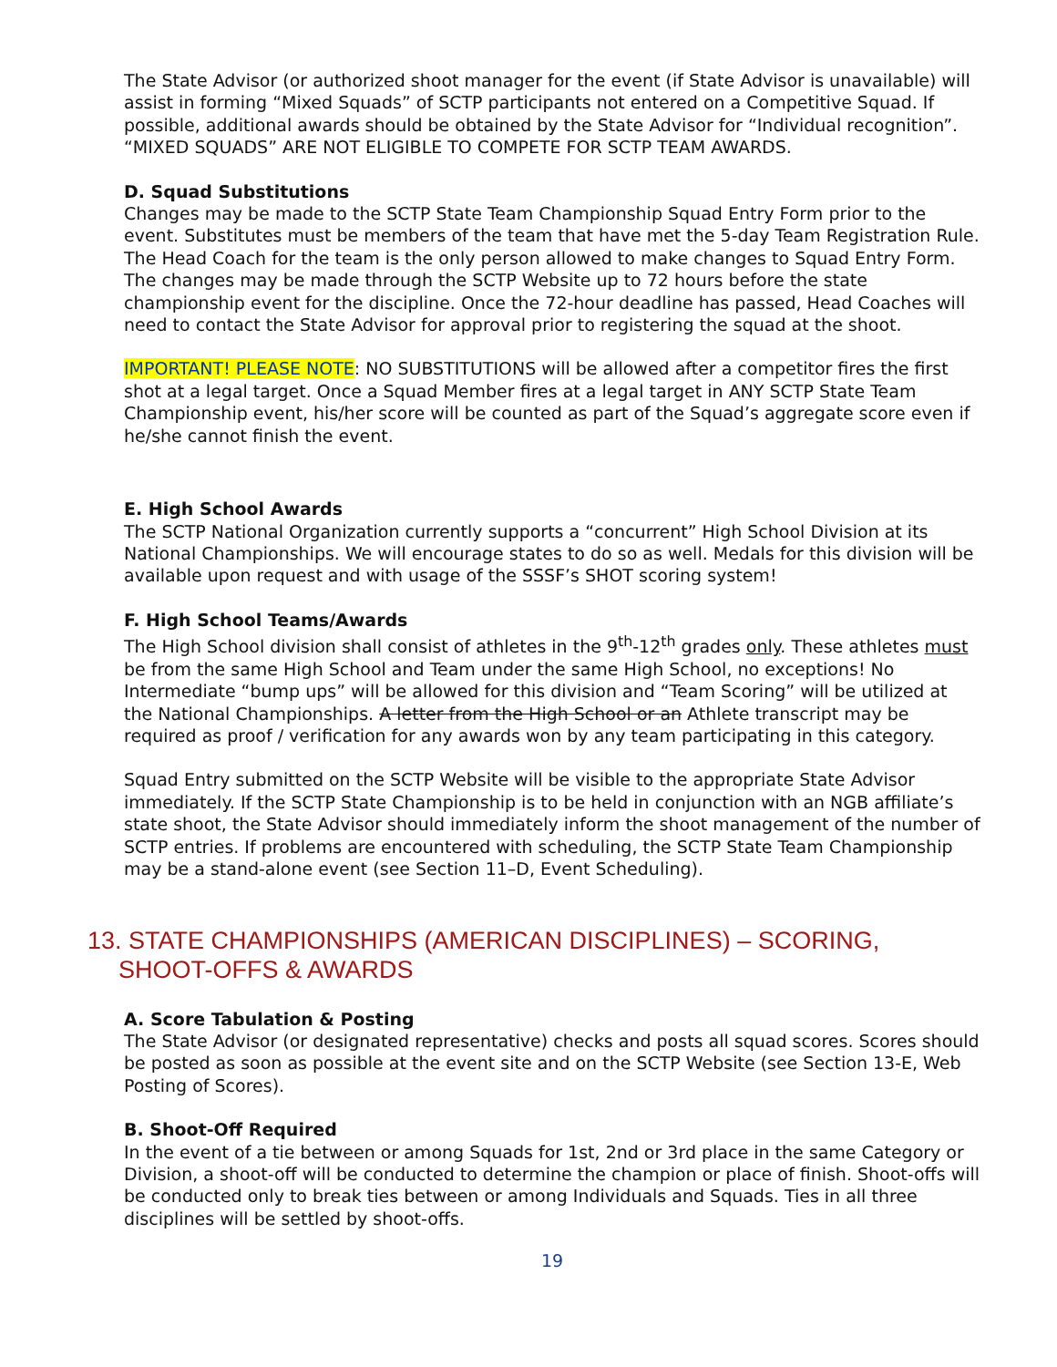The State Advisor (or authorized shoot manager for the event (if State Advisor is unavailable) will assist in forming “Mixed Squads” of SCTP participants not entered on a Competitive Squad. If possible, additional awards should be obtained by the State Advisor for “Individual recognition”. “MIXED SQUADS” ARE NOT ELIGIBLE TO COMPETE FOR SCTP TEAM AWARDS.
D. Squad Substitutions
Changes may be made to the SCTP State Team Championship Squad Entry Form prior to the event. Substitutes must be members of the team that have met the 5-day Team Registration Rule. The Head Coach for the team is the only person allowed to make changes to Squad Entry Form. The changes may be made through the SCTP Website up to 72 hours before the state championship event for the discipline. Once the 72-hour deadline has passed, Head Coaches will need to contact the State Advisor for approval prior to registering the squad at the shoot.
IMPORTANT! PLEASE NOTE: NO SUBSTITUTIONS will be allowed after a competitor fires the first shot at a legal target. Once a Squad Member fires at a legal target in ANY SCTP State Team Championship event, his/her score will be counted as part of the Squad’s aggregate score even if he/she cannot finish the event.
E. High School Awards
The SCTP National Organization currently supports a “concurrent” High School Division at its National Championships. We will encourage states to do so as well. Medals for this division will be available upon request and with usage of the SSSF’s SHOT scoring system!
F. High School Teams/Awards
The High School division shall consist of athletes in the 9<sup>th</sup>-12<sup>th</sup> grades only. These athletes must be from the same High School and Team under the same High School, no exceptions! No Intermediate “bump ups” will be allowed for this division and “Team Scoring” will be utilized at the National Championships. A letter from the High School or an Athlete transcript may be required as proof / verification for any awards won by any team participating in this category.
Squad Entry submitted on the SCTP Website will be visible to the appropriate State Advisor immediately. If the SCTP State Championship is to be held in conjunction with an NGB affiliate’s state shoot, the State Advisor should immediately inform the shoot management of the number of SCTP entries. If problems are encountered with scheduling, the SCTP State Team Championship may be a stand-alone event (see Section 11–D, Event Scheduling).
13. STATE CHAMPIONSHIPS (AMERICAN DISCIPLINES) – SCORING, SHOOT-OFFS & AWARDS
A. Score Tabulation & Posting
The State Advisor (or designated representative) checks and posts all squad scores. Scores should be posted as soon as possible at the event site and on the SCTP Website (see Section 13-E, Web Posting of Scores).
B. Shoot-Off Required
In the event of a tie between or among Squads for 1st, 2nd or 3rd place in the same Category or Division, a shoot-off will be conducted to determine the champion or place of finish. Shoot-offs will be conducted only to break ties between or among Individuals and Squads. Ties in all three disciplines will be settled by shoot-offs.
19